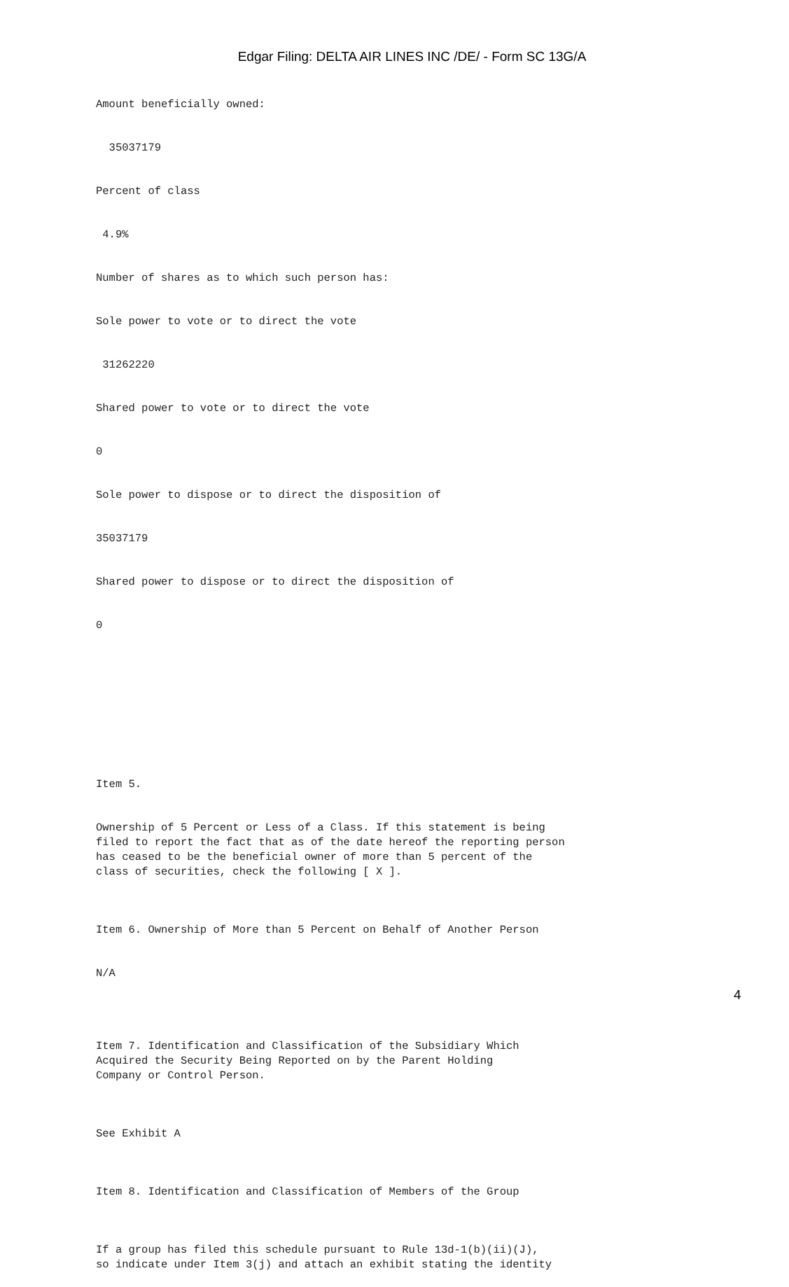Edgar Filing: DELTA AIR LINES INC /DE/ - Form SC 13G/A
Amount beneficially owned:
35037179
Percent of class
4.9%
Number of shares as to which such person has:
Sole power to vote or to direct the vote
31262220
Shared power to vote or to direct the vote
0
Sole power to dispose or to direct the disposition of
35037179
Shared power to dispose or to direct the disposition of
0
Item 5.
Ownership of 5 Percent or Less of a Class. If this statement is being filed to report the fact that as of the date hereof the reporting person has ceased to be the beneficial owner of more than 5 percent of the class of securities, check the following [ X ].
Item 6. Ownership of More than 5 Percent on Behalf of Another Person
N/A
Item 7. Identification and Classification of the Subsidiary Which Acquired the Security Being Reported on by the Parent Holding Company or Control Person.
See Exhibit A
Item 8. Identification and Classification of Members of the Group
If a group has filed this schedule pursuant to Rule 13d-1(b)(ii)(J), so indicate under Item 3(j) and attach an exhibit stating the identity
4